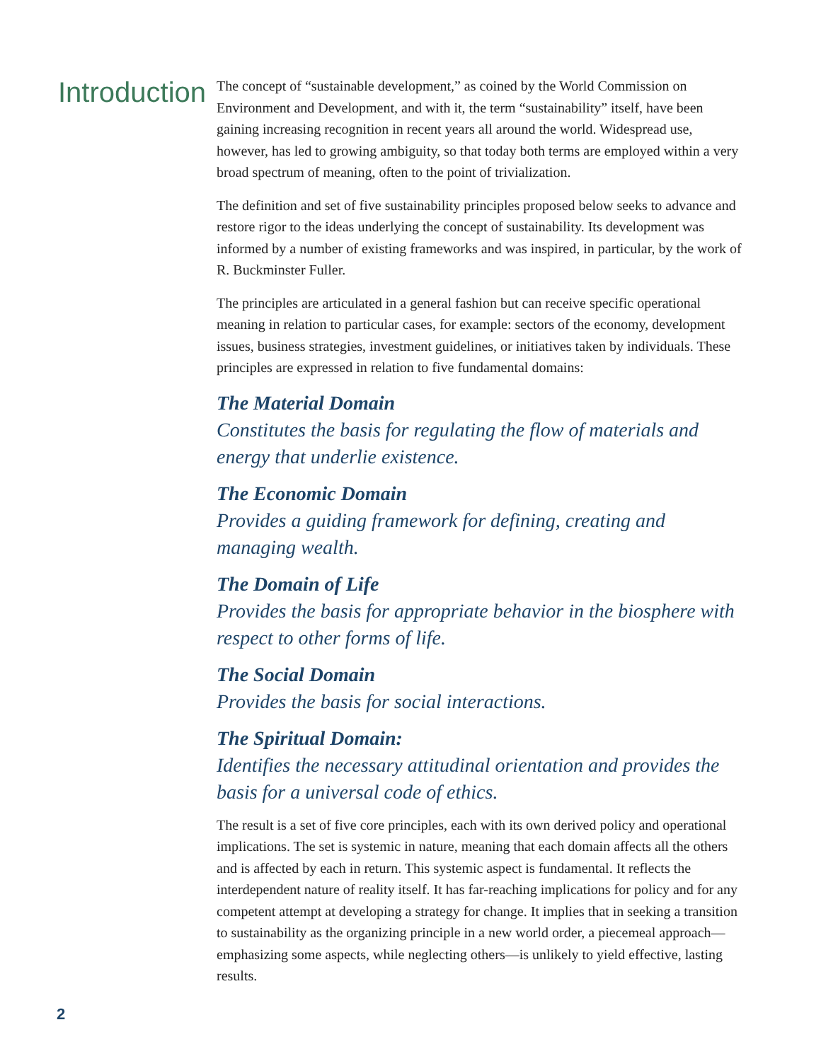Introduction
The concept of “sustainable development,” as coined by the World Commission on Environment and Development, and with it, the term “sustainability” itself, have been gaining increasing recognition in recent years all around the world. Widespread use, however, has led to growing ambiguity, so that today both terms are employed within a very broad spectrum of meaning, often to the point of trivialization.
The definition and set of five sustainability principles proposed below seeks to advance and restore rigor to the ideas underlying the concept of sustainability. Its development was informed by a number of existing frameworks and was inspired, in particular, by the work of R. Buckminster Fuller.
The principles are articulated in a general fashion but can receive specific operational meaning in relation to particular cases, for example: sectors of the economy, development issues, business strategies, investment guidelines, or initiatives taken by individuals. These principles are expressed in relation to five fundamental domains:
The Material Domain
Constitutes the basis for regulating the flow of materials and energy that underlie existence.
The Economic Domain
Provides a guiding framework for defining, creating and managing wealth.
The Domain of Life
Provides the basis for appropriate behavior in the biosphere with respect to other forms of life.
The Social Domain
Provides the basis for social interactions.
The Spiritual Domain:
Identifies the necessary attitudinal orientation and provides the basis for a universal code of ethics.
The result is a set of five core principles, each with its own derived policy and operational implications. The set is systemic in nature, meaning that each domain affects all the others and is affected by each in return. This systemic aspect is fundamental. It reflects the interdependent nature of reality itself. It has far-reaching implications for policy and for any competent attempt at developing a strategy for change. It implies that in seeking a transition to sustainability as the organizing principle in a new world order, a piecemeal approach—emphasizing some aspects, while neglecting others—is unlikely to yield effective, lasting results.
2